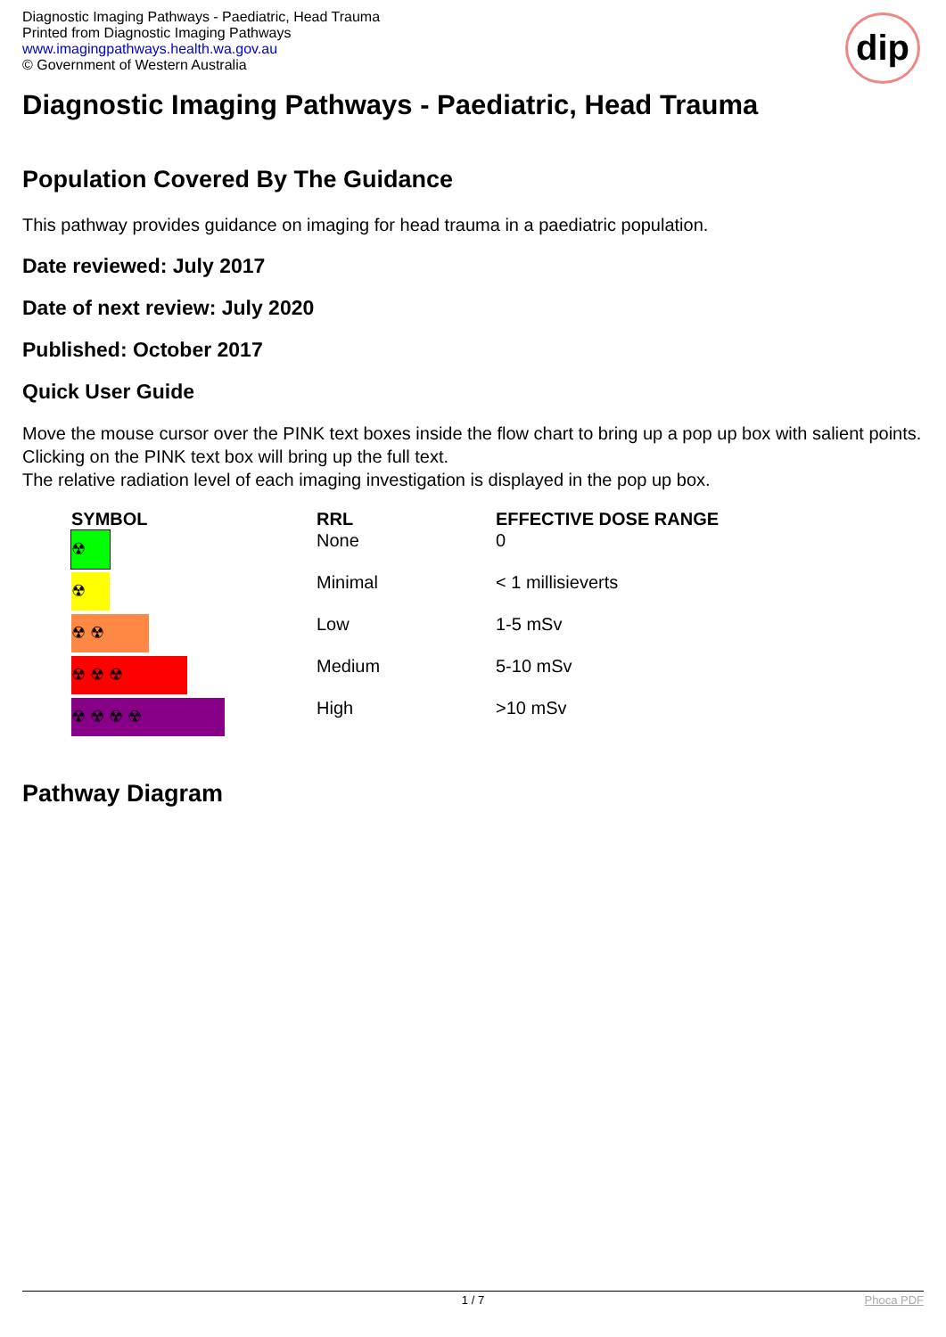Diagnostic Imaging Pathways - Paediatric, Head Trauma
Printed from Diagnostic Imaging Pathways
www.imagingpathways.health.wa.gov.au
© Government of Western Australia
dip
Diagnostic Imaging Pathways - Paediatric, Head Trauma
Population Covered By The Guidance
This pathway provides guidance on imaging for head trauma in a paediatric population.
Date reviewed: July 2017
Date of next review: July 2020
Published: October 2017
Quick User Guide
Move the mouse cursor over the PINK text boxes inside the flow chart to bring up a pop up box with salient points.
Clicking on the PINK text box will bring up the full text.
The relative radiation level of each imaging investigation is displayed in the pop up box.
| SYMBOL | RRL | EFFECTIVE DOSE RANGE |
| --- | --- | --- |
| ☢ | None | 0 |
| ☢ | Minimal | < 1 millisieverts |
| ☢ ☢ | Low | 1-5 mSv |
| ☢ ☢ ☢ | Medium | 5-10 mSv |
| ☢ ☢ ☢ ☢ | High | >10 mSv |
Pathway Diagram
1 / 7 Phoca PDF